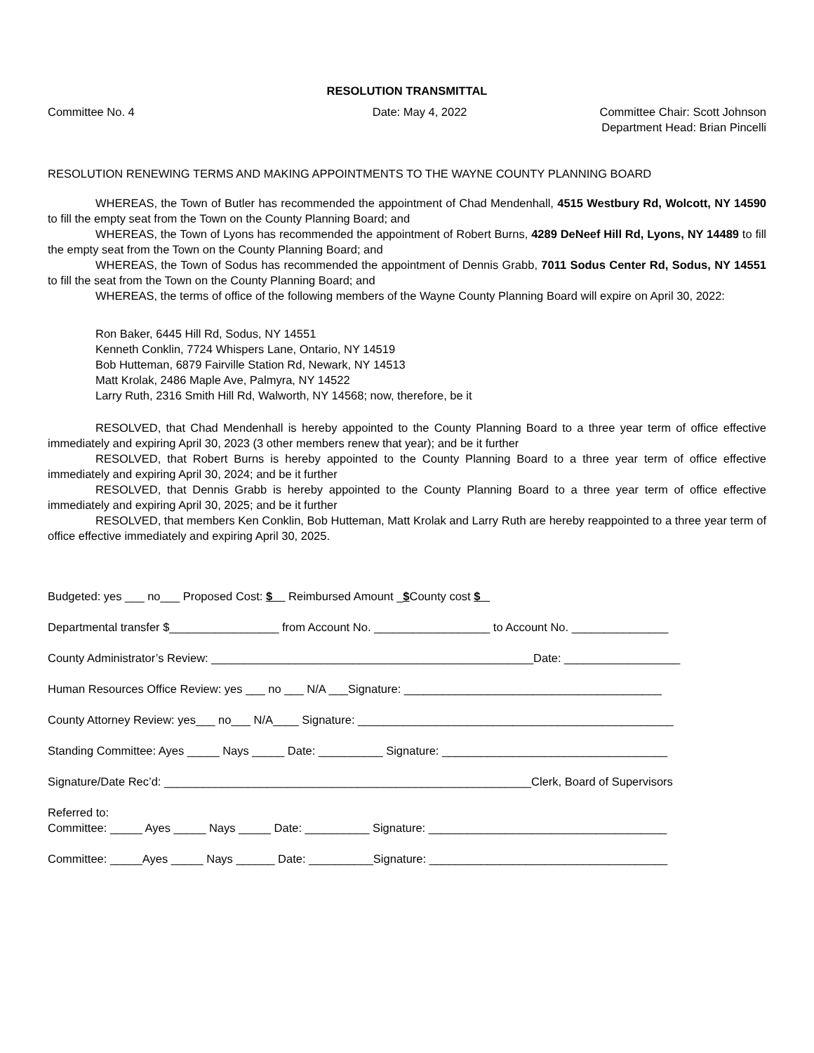RESOLUTION TRANSMITTAL
Committee No. 4 Date: May 4, 2022 Committee Chair: Scott Johnson
Department Head: Brian Pincelli
RESOLUTION RENEWING TERMS AND MAKING APPOINTMENTS TO THE WAYNE COUNTY PLANNING BOARD
WHEREAS, the Town of Butler has recommended the appointment of Chad Mendenhall, 4515 Westbury Rd, Wolcott, NY 14590 to fill the empty seat from the Town on the County Planning Board; and
WHEREAS, the Town of Lyons has recommended the appointment of Robert Burns, 4289 DeNeef Hill Rd, Lyons, NY 14489 to fill the empty seat from the Town on the County Planning Board; and
WHEREAS, the Town of Sodus has recommended the appointment of Dennis Grabb, 7011 Sodus Center Rd, Sodus, NY 14551 to fill the seat from the Town on the County Planning Board; and
WHEREAS, the terms of office of the following members of the Wayne County Planning Board will expire on April 30, 2022:
Ron Baker, 6445 Hill Rd, Sodus, NY 14551
Kenneth Conklin, 7724 Whispers Lane, Ontario, NY 14519
Bob Hutteman, 6879 Fairville Station Rd, Newark, NY 14513
Matt Krolak, 2486 Maple Ave, Palmyra, NY 14522
Larry Ruth, 2316 Smith Hill Rd, Walworth, NY 14568; now, therefore, be it
RESOLVED, that Chad Mendenhall is hereby appointed to the County Planning Board to a three year term of office effective immediately and expiring April 30, 2023 (3 other members renew that year); and be it further
RESOLVED, that Robert Burns is hereby appointed to the County Planning Board to a three year term of office effective immediately and expiring April 30, 2024; and be it further
RESOLVED, that Dennis Grabb is hereby appointed to the County Planning Board to a three year term of office effective immediately and expiring April 30, 2025; and be it further
RESOLVED, that members Ken Conklin, Bob Hutteman, Matt Krolak and Larry Ruth are hereby reappointed to a three year term of office effective immediately and expiring April 30, 2025.
Budgeted: yes ___ no___ Proposed Cost: $ Reimbursed Amount _$County cost $
Departmental transfer $_________________ from Account No. __________________ to Account No. _______________
County Administrator’s Review: __________________________________________________Date: __________________
Human Resources Office Review: yes ___ no ___ N/A ___Signature: ________________________________________
County Attorney Review: yes___ no___ N/A____ Signature: _________________________________________________
Standing Committee: Ayes _____ Nays _____ Date: __________ Signature: ___________________________________
Signature/Date Rec’d: _________________________________________________________Clerk, Board of Supervisors
Referred to:
Committee: _____ Ayes _____ Nays _____ Date: __________ Signature: _____________________________________
Committee: _____Ayes _____ Nays ______ Date: __________Signature: _____________________________________